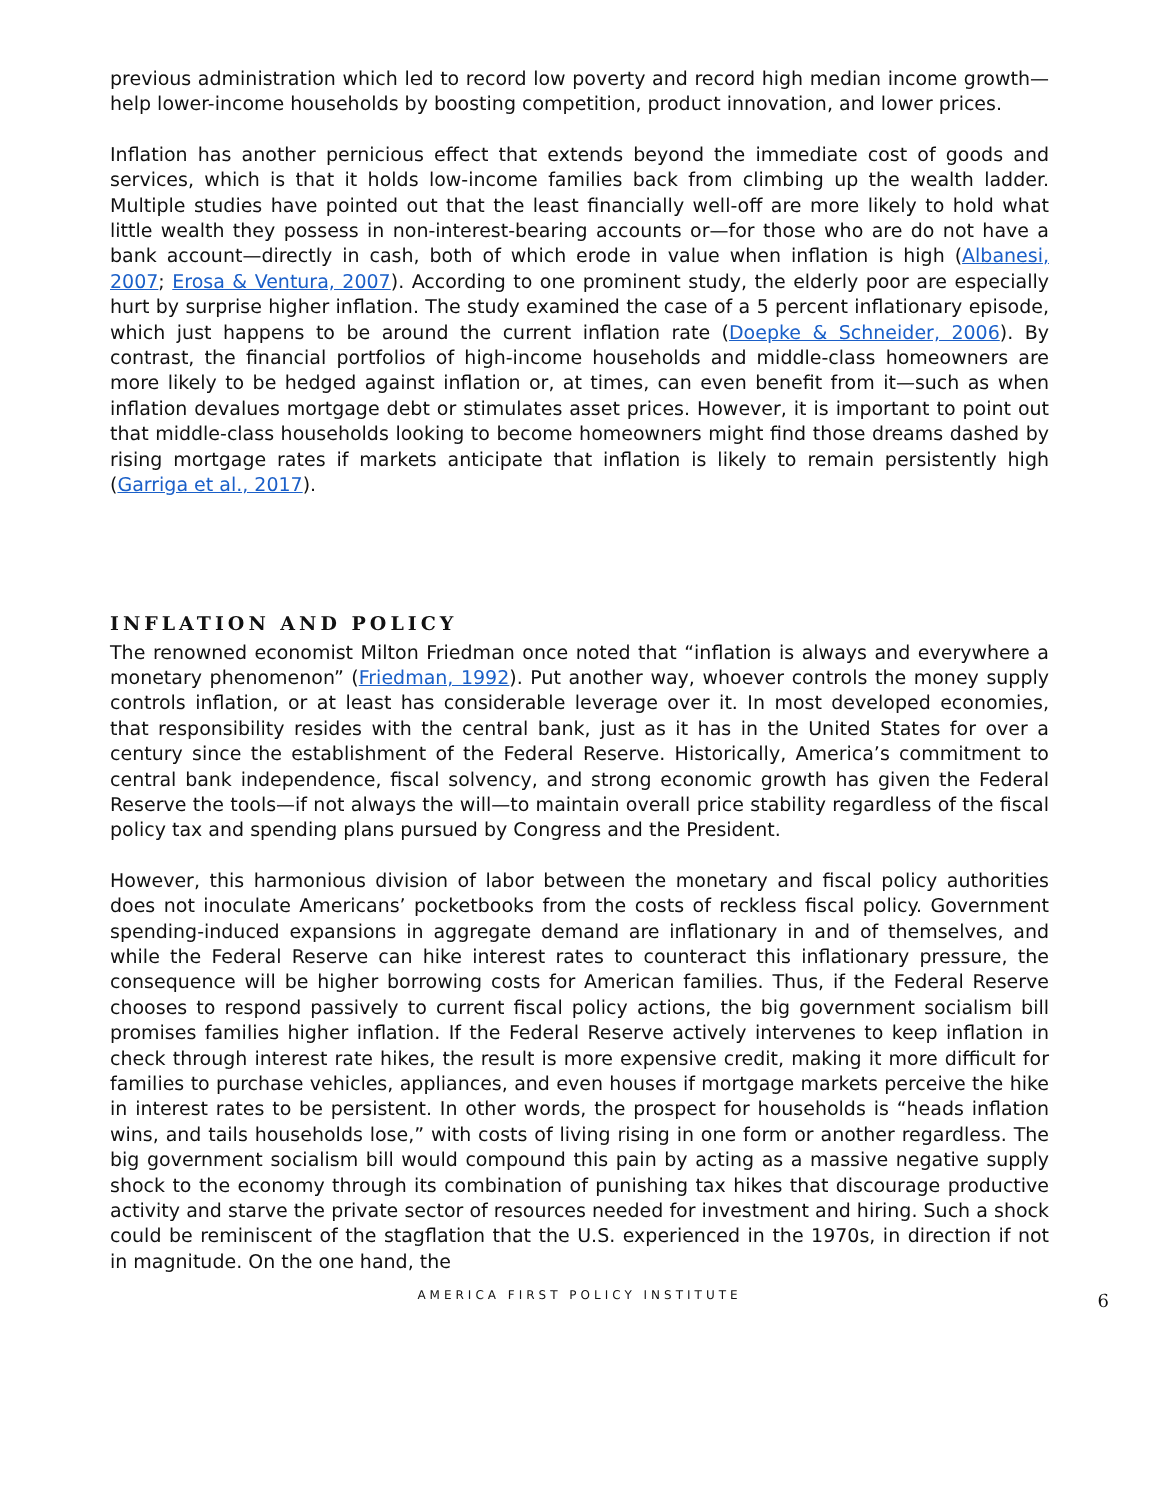previous administration which led to record low poverty and record high median income growth—help lower-income households by boosting competition, product innovation, and lower prices.
Inflation has another pernicious effect that extends beyond the immediate cost of goods and services, which is that it holds low-income families back from climbing up the wealth ladder. Multiple studies have pointed out that the least financially well-off are more likely to hold what little wealth they possess in non-interest-bearing accounts or—for those who are do not have a bank account—directly in cash, both of which erode in value when inflation is high (Albanesi, 2007; Erosa & Ventura, 2007). According to one prominent study, the elderly poor are especially hurt by surprise higher inflation. The study examined the case of a 5 percent inflationary episode, which just happens to be around the current inflation rate (Doepke & Schneider, 2006). By contrast, the financial portfolios of high-income households and middle-class homeowners are more likely to be hedged against inflation or, at times, can even benefit from it—such as when inflation devalues mortgage debt or stimulates asset prices. However, it is important to point out that middle-class households looking to become homeowners might find those dreams dashed by rising mortgage rates if markets anticipate that inflation is likely to remain persistently high (Garriga et al., 2017).
INFLATION AND POLICY
The renowned economist Milton Friedman once noted that “inflation is always and everywhere a monetary phenomenon” (Friedman, 1992). Put another way, whoever controls the money supply controls inflation, or at least has considerable leverage over it. In most developed economies, that responsibility resides with the central bank, just as it has in the United States for over a century since the establishment of the Federal Reserve. Historically, America’s commitment to central bank independence, fiscal solvency, and strong economic growth has given the Federal Reserve the tools—if not always the will—to maintain overall price stability regardless of the fiscal policy tax and spending plans pursued by Congress and the President.
However, this harmonious division of labor between the monetary and fiscal policy authorities does not inoculate Americans’ pocketbooks from the costs of reckless fiscal policy. Government spending-induced expansions in aggregate demand are inflationary in and of themselves, and while the Federal Reserve can hike interest rates to counteract this inflationary pressure, the consequence will be higher borrowing costs for American families. Thus, if the Federal Reserve chooses to respond passively to current fiscal policy actions, the big government socialism bill promises families higher inflation. If the Federal Reserve actively intervenes to keep inflation in check through interest rate hikes, the result is more expensive credit, making it more difficult for families to purchase vehicles, appliances, and even houses if mortgage markets perceive the hike in interest rates to be persistent. In other words, the prospect for households is “heads inflation wins, and tails households lose,” with costs of living rising in one form or another regardless. The big government socialism bill would compound this pain by acting as a massive negative supply shock to the economy through its combination of punishing tax hikes that discourage productive activity and starve the private sector of resources needed for investment and hiring. Such a shock could be reminiscent of the stagflation that the U.S. experienced in the 1970s, in direction if not in magnitude. On the one hand, the
AMERICA FIRST POLICY INSTITUTE 6